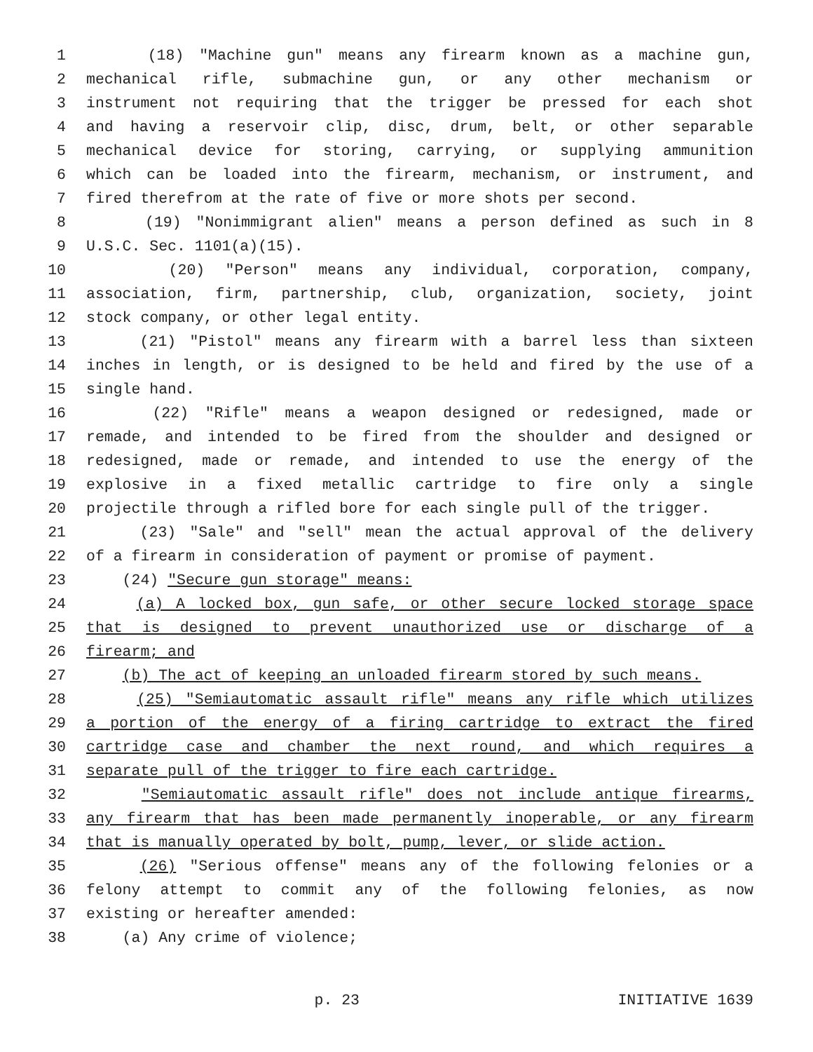1 (18) "Machine gun" means any firearm known as a machine gun,
2 mechanical rifle, submachine gun, or any other mechanism or
3 instrument not requiring that the trigger be pressed for each shot
4 and having a reservoir clip, disc, drum, belt, or other separable
5 mechanical device for storing, carrying, or supplying ammunition
6 which can be loaded into the firearm, mechanism, or instrument, and
7 fired therefrom at the rate of five or more shots per second.
8 (19) "Nonimmigrant alien" means a person defined as such in 8
9 U.S.C. Sec. 1101(a)(15).
10 (20) "Person" means any individual, corporation, company,
11 association, firm, partnership, club, organization, society, joint
12 stock company, or other legal entity.
13 (21) "Pistol" means any firearm with a barrel less than sixteen
14 inches in length, or is designed to be held and fired by the use of a
15 single hand.
16 (22) "Rifle" means a weapon designed or redesigned, made or
17 remade, and intended to be fired from the shoulder and designed or
18 redesigned, made or remade, and intended to use the energy of the
19 explosive in a fixed metallic cartridge to fire only a single
20 projectile through a rifled bore for each single pull of the trigger.
21 (23) "Sale" and "sell" mean the actual approval of the delivery
22 of a firearm in consideration of payment or promise of payment.
23 (24) "Secure gun storage" means:
24 (a) A locked box, gun safe, or other secure locked storage space
25 that is designed to prevent unauthorized use or discharge of a
26 firearm; and
27 (b) The act of keeping an unloaded firearm stored by such means.
28 (25) "Semiautomatic assault rifle" means any rifle which utilizes
29 a portion of the energy of a firing cartridge to extract the fired
30 cartridge case and chamber the next round, and which requires a
31 separate pull of the trigger to fire each cartridge.
32 "Semiautomatic assault rifle" does not include antique firearms,
33 any firearm that has been made permanently inoperable, or any firearm
34 that is manually operated by bolt, pump, lever, or slide action.
35 (26) "Serious offense" means any of the following felonies or a
36 felony attempt to commit any of the following felonies, as now
37 existing or hereafter amended:
38 (a) Any crime of violence;
p. 23 INITIATIVE 1639